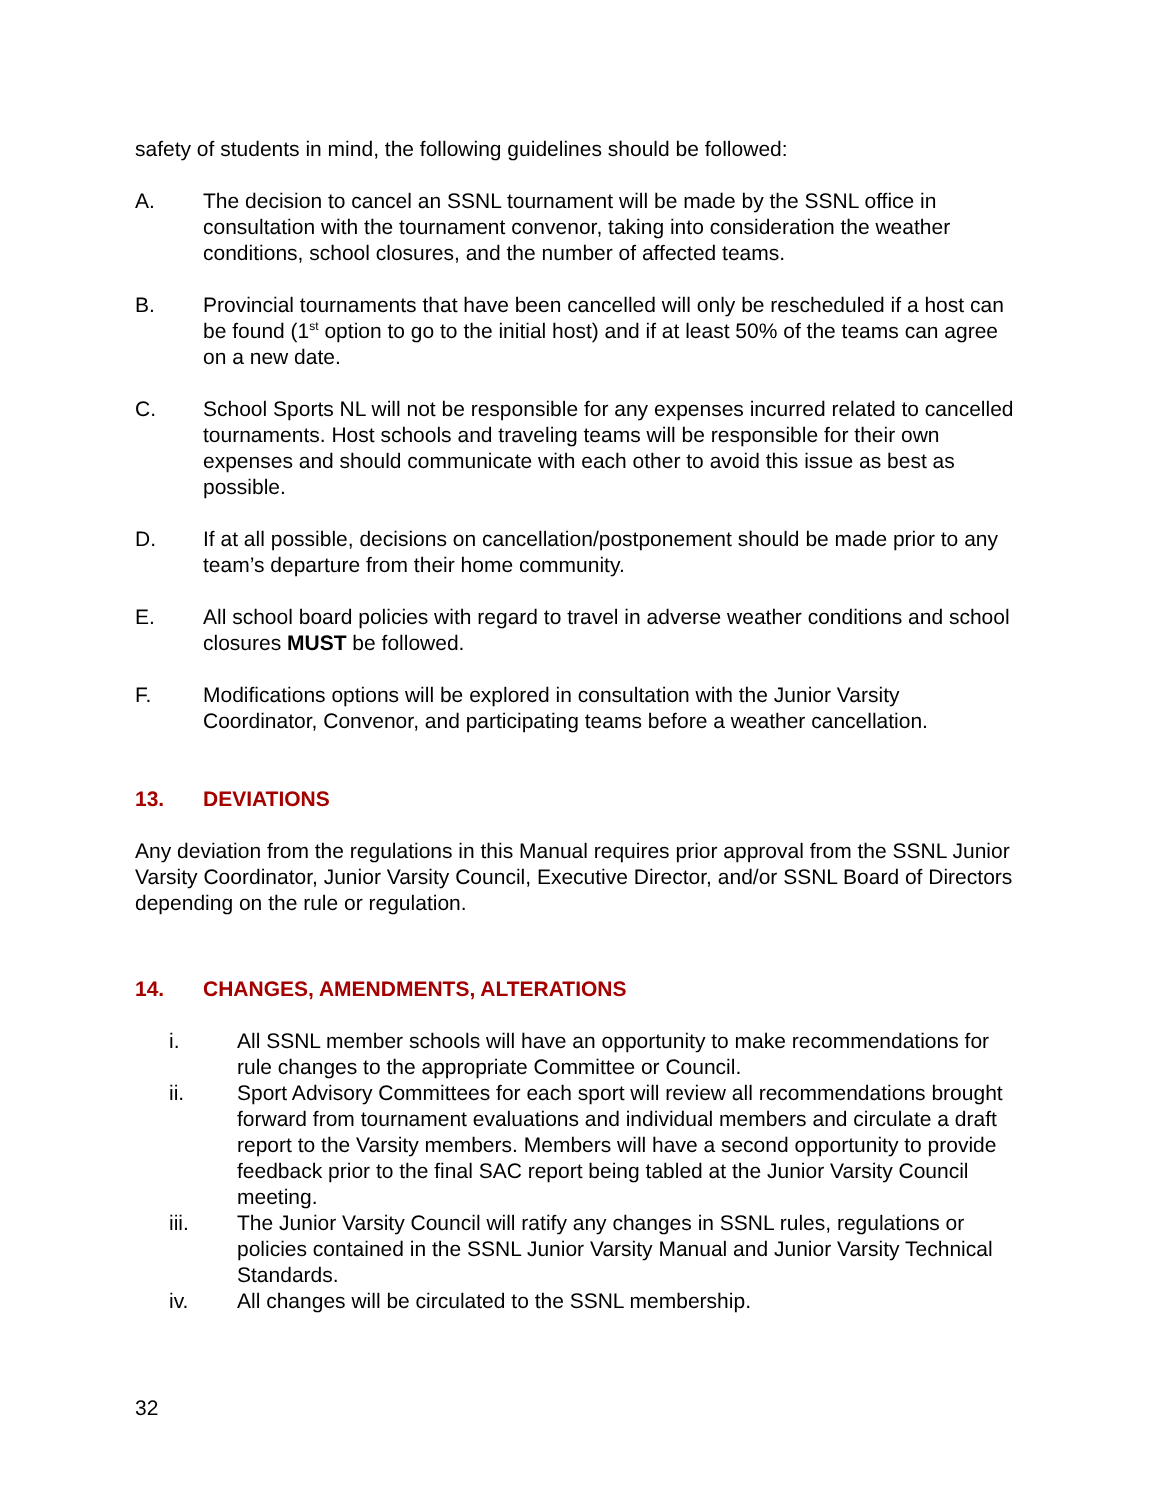safety of students in mind, the following guidelines should be followed:
A. The decision to cancel an SSNL tournament will be made by the SSNL office in consultation with the tournament convenor, taking into consideration the weather conditions, school closures, and the number of affected teams.
B. Provincial tournaments that have been cancelled will only be rescheduled if a host can be found (1<sup>st</sup> option to go to the initial host) and if at least 50% of the teams can agree on a new date.
C. School Sports NL will not be responsible for any expenses incurred related to cancelled tournaments. Host schools and traveling teams will be responsible for their own expenses and should communicate with each other to avoid this issue as best as possible.
D. If at all possible, decisions on cancellation/postponement should be made prior to any team’s departure from their home community.
E. All school board policies with regard to travel in adverse weather conditions and school closures MUST be followed.
F. Modifications options will be explored in consultation with the Junior Varsity Coordinator, Convenor, and participating teams before a weather cancellation.
13. DEVIATIONS
Any deviation from the regulations in this Manual requires prior approval from the SSNL Junior Varsity Coordinator, Junior Varsity Council, Executive Director, and/or SSNL Board of Directors depending on the rule or regulation.
14. CHANGES, AMENDMENTS, ALTERATIONS
i. All SSNL member schools will have an opportunity to make recommendations for rule changes to the appropriate Committee or Council.
ii. Sport Advisory Committees for each sport will review all recommendations brought forward from tournament evaluations and individual members and circulate a draft report to the Varsity members. Members will have a second opportunity to provide feedback prior to the final SAC report being tabled at the Junior Varsity Council meeting.
iii. The Junior Varsity Council will ratify any changes in SSNL rules, regulations or policies contained in the SSNL Junior Varsity Manual and Junior Varsity Technical Standards.
iv. All changes will be circulated to the SSNL membership.
32